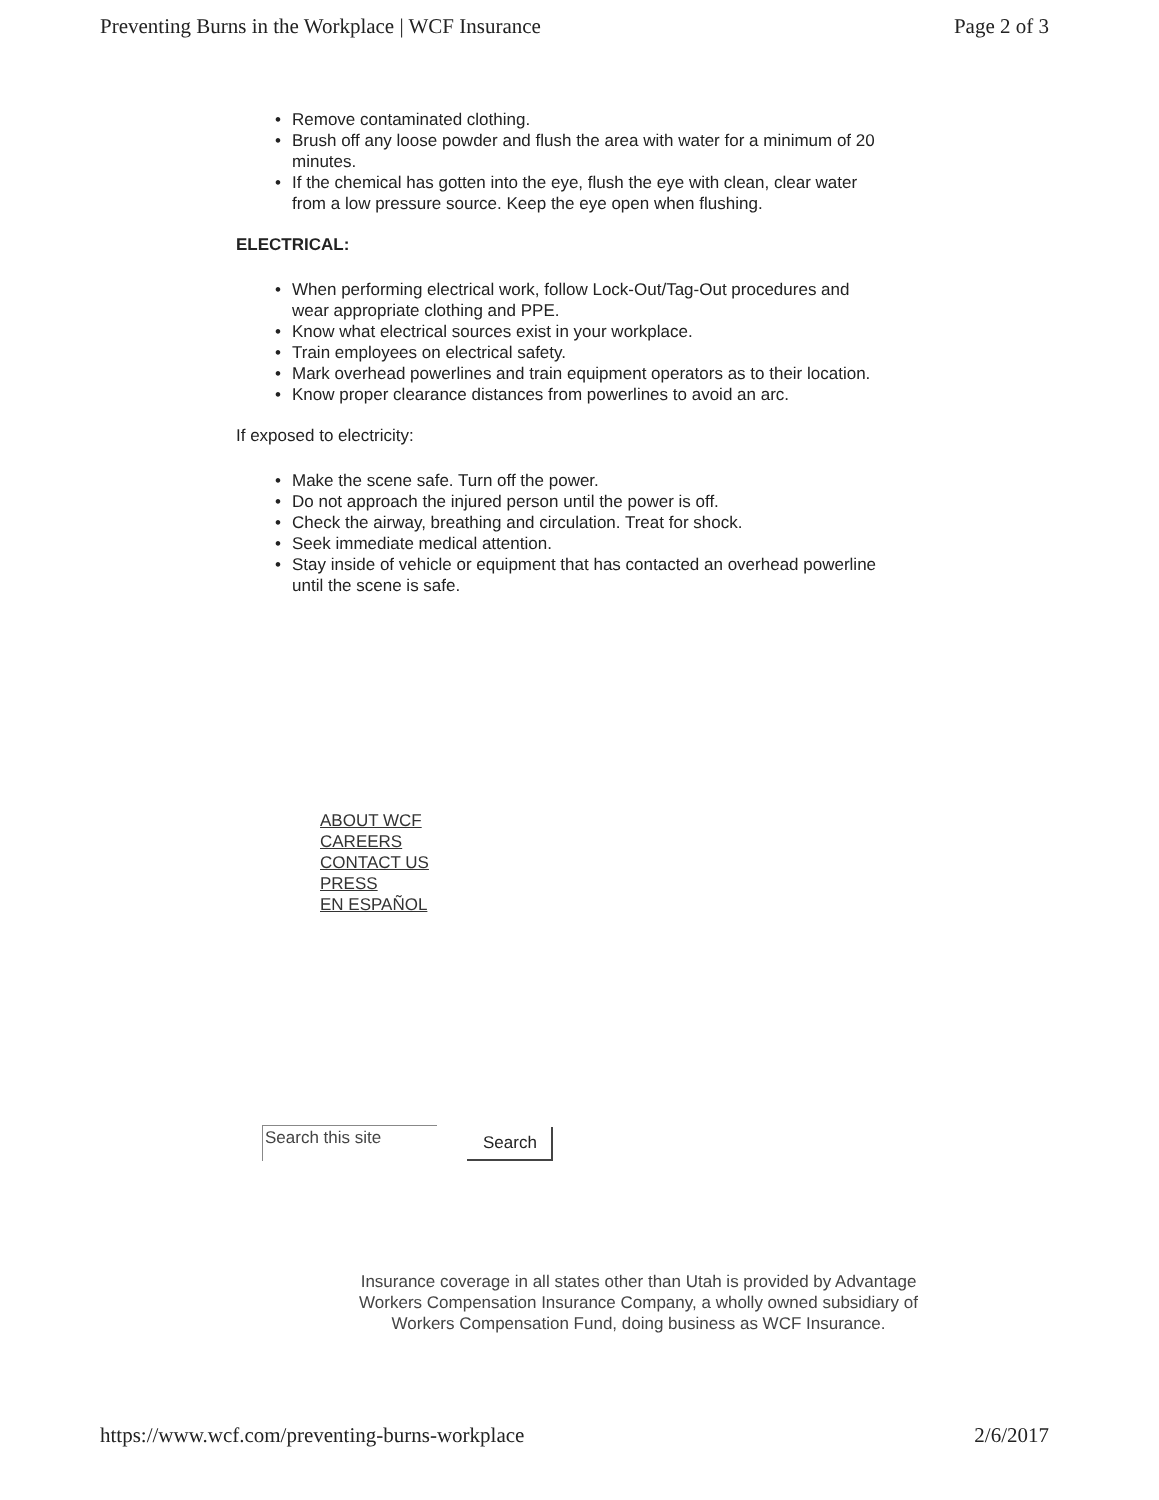Preventing Burns in the Workplace | WCF Insurance Page 2 of 3
Remove contaminated clothing.
Brush off any loose powder and flush the area with water for a minimum of 20 minutes.
If the chemical has gotten into the eye, flush the eye with clean, clear water from a low pressure source. Keep the eye open when flushing.
ELECTRICAL:
When performing electrical work, follow Lock-Out/Tag-Out procedures and wear appropriate clothing and PPE.
Know what electrical sources exist in your workplace.
Train employees on electrical safety.
Mark overhead powerlines and train equipment operators as to their location.
Know proper clearance distances from powerlines to avoid an arc.
If exposed to electricity:
Make the scene safe. Turn off the power.
Do not approach the injured person until the power is off.
Check the airway, breathing and circulation. Treat for shock.
Seek immediate medical attention.
Stay inside of vehicle or equipment that has contacted an overhead powerline until the scene is safe.
ABOUT WCF
CAREERS
CONTACT US
PRESS
EN ESPAÑOL
Search this site
Search
Insurance coverage in all states other than Utah is provided by Advantage Workers Compensation Insurance Company, a wholly owned subsidiary of Workers Compensation Fund, doing business as WCF Insurance.
https://www.wcf.com/preventing-burns-workplace 2/6/2017